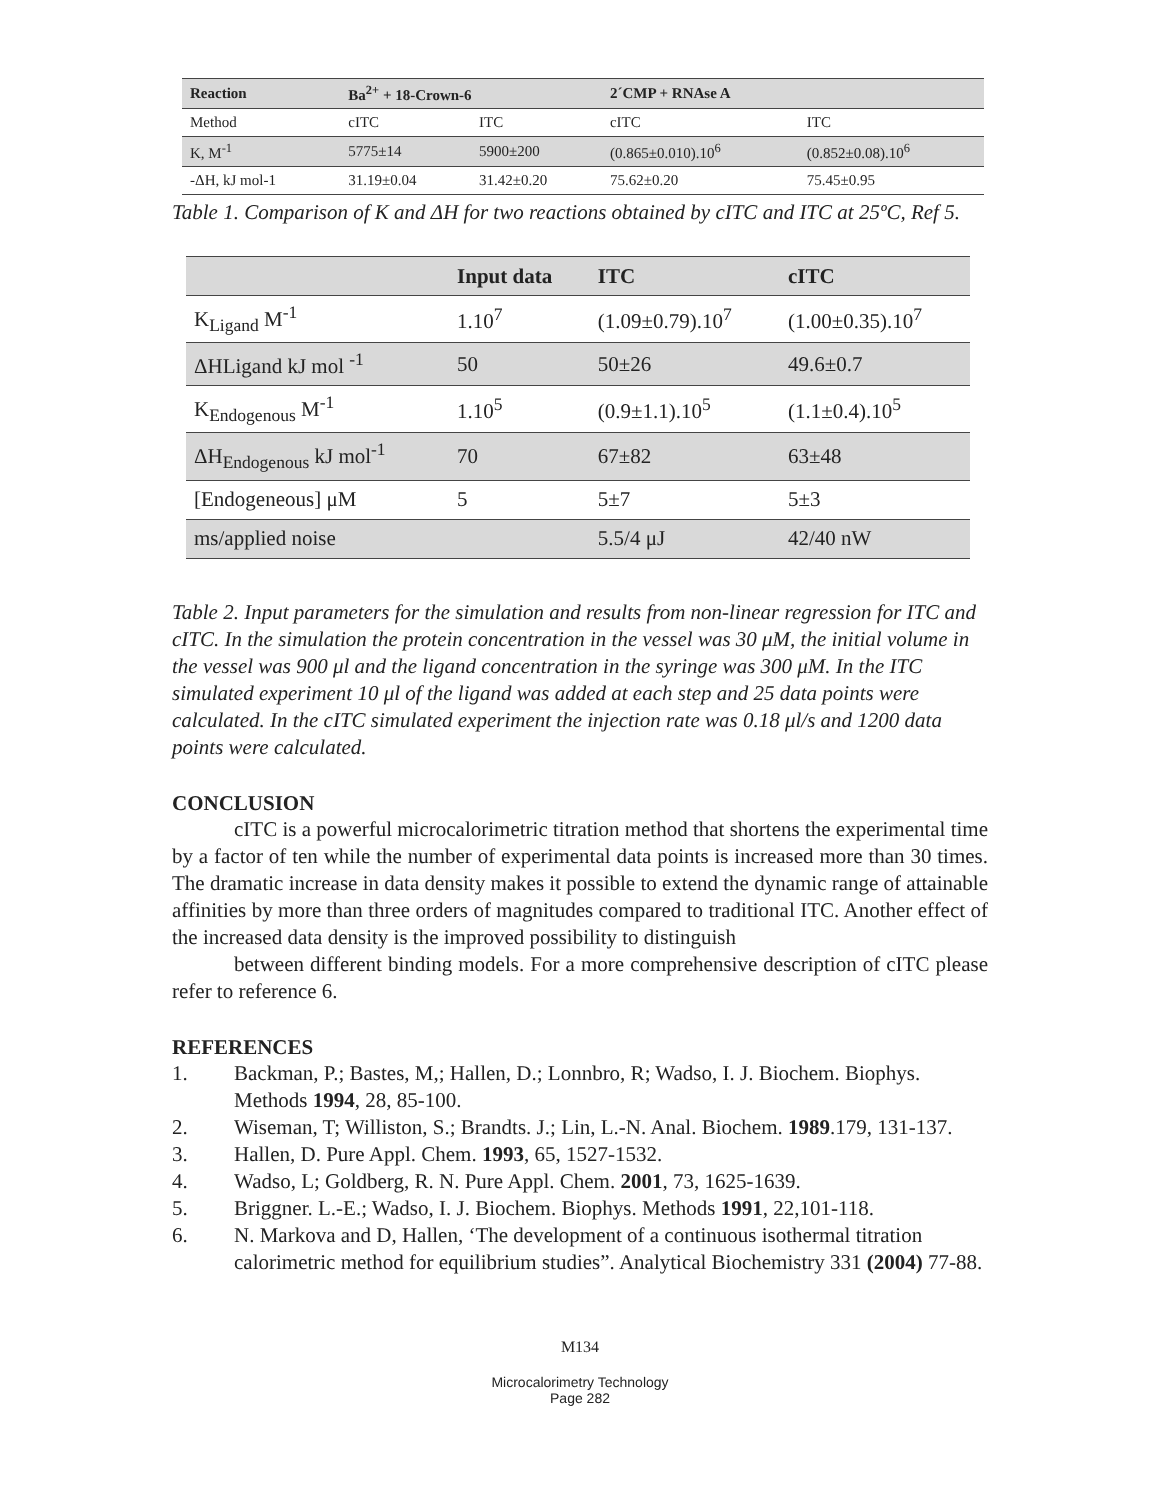| Reaction | Ba<sup>2+</sup> + 18-Crown-6 | | 2´CMP + RNAse A | |
| --- | --- | --- | --- | --- |
| Method | cITC | ITC | cITC | ITC |
| K, M<sup>-1</sup> | 5775±14 | 5900±200 | (0.865±0.010).10<sup>6</sup> | (0.852±0.08).10<sup>6</sup> |
| -ΔH, kJ mol-1 | 31.19±0.04 | 31.42±0.20 | 75.62±0.20 | 75.45±0.95 |
Table 1. Comparison of K and ΔH for two reactions obtained by cITC and ITC at 25ºC, Ref 5.
| | Input data | ITC | cITC |
| --- | --- | --- | --- |
| K<sub>Ligand</sub> M<sup>-1</sup> | 1.10<sup>7</sup> | (1.09±0.79).10<sup>7</sup> | (1.00±0.35).10<sup>7</sup> |
| ΔHLigand kJ mol <sup>-1</sup> | 50 | 50±26 | 49.6±0.7 |
| K<sub>Endogenous</sub> M<sup>-1</sup> | 1.10<sup>5</sup> | (0.9±1.1).10<sup>5</sup> | (1.1±0.4).10<sup>5</sup> |
| ΔH<sub>Endogenous</sub> kJ mol<sup>-1</sup> | 70 | 67±82 | 63±48 |
| [Endogeneous] μM | 5 | 5±7 | 5±3 |
| ms/applied noise | | 5.5/4 μJ | 42/40 nW |
Table 2. Input parameters for the simulation and results from non-linear regression for ITC and cITC. In the simulation the protein concentration in the vessel was 30 μM, the initial volume in the vessel was 900 μl and the ligand concentration in the syringe was 300 μM. In the ITC simulated experiment 10 μl of the ligand was added at each step and 25 data points were calculated. In the cITC simulated experiment the injection rate was 0.18 μl/s and 1200 data points were calculated.
CONCLUSION
cITC is a powerful microcalorimetric titration method that shortens the experimental time by a factor of ten while the number of experimental data points is increased more than 30 times. The dramatic increase in data density makes it possible to extend the dynamic range of attainable affinities by more than three orders of magnitudes compared to traditional ITC. Another effect of the increased data density is the improved possibility to distinguish
between different binding models. For a more comprehensive description of cITC please refer to reference 6.
REFERENCES
1. Backman, P.; Bastes, M,; Hallen, D.; Lonnbro, R; Wadso, I. J. Biochem. Biophys. Methods 1994, 28, 85-100.
2. Wiseman, T; Williston, S.; Brandts. J.; Lin, L.-N. Anal. Biochem. 1989.179, 131-137.
3. Hallen, D. Pure Appl. Chem. 1993, 65, 1527-1532.
4. Wadso, L; Goldberg, R. N. Pure Appl. Chem. 2001, 73, 1625-1639.
5. Briggner. L.-E.; Wadso, I. J. Biochem. Biophys. Methods 1991, 22,101-118.
6. N. Markova and D, Hallen, ‘The development of a continuous isothermal titration calorimetric method for equilibrium studies”. Analytical Biochemistry 331 (2004) 77-88.
M134
Microcalorimetry Technology
Page 282